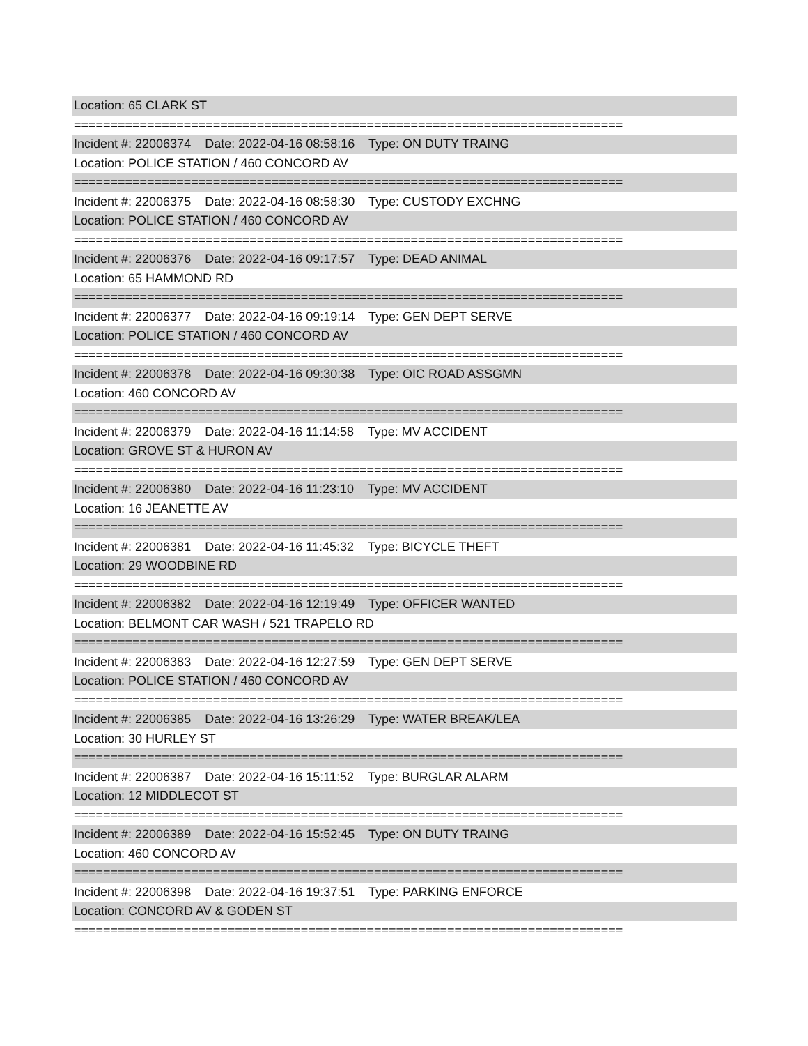Location: 65 CLARK ST
===========================================================================
Incident #: 22006374 Date: 2022-04-16 08:58:16 Type: ON DUTY TRAING
Location: POLICE STATION / 460 CONCORD AV
===========================================================================
Incident #: 22006375 Date: 2022-04-16 08:58:30 Type: CUSTODY EXCHNG
Location: POLICE STATION / 460 CONCORD AV
===========================================================================
Incident #: 22006376 Date: 2022-04-16 09:17:57 Type: DEAD ANIMAL
Location: 65 HAMMOND RD
===========================================================================
Incident #: 22006377 Date: 2022-04-16 09:19:14 Type: GEN DEPT SERVE
Location: POLICE STATION / 460 CONCORD AV
===========================================================================
Incident #: 22006378 Date: 2022-04-16 09:30:38 Type: OIC ROAD ASSGMN
Location: 460 CONCORD AV
===========================================================================
Incident #: 22006379 Date: 2022-04-16 11:14:58 Type: MV ACCIDENT
Location: GROVE ST & HURON AV
===========================================================================
Incident #: 22006380 Date: 2022-04-16 11:23:10 Type: MV ACCIDENT
Location: 16 JEANETTE AV
===========================================================================
Incident #: 22006381 Date: 2022-04-16 11:45:32 Type: BICYCLE THEFT
Location: 29 WOODBINE RD
===========================================================================
Incident #: 22006382 Date: 2022-04-16 12:19:49 Type: OFFICER WANTED
Location: BELMONT CAR WASH / 521 TRAPELO RD
===========================================================================
Incident #: 22006383 Date: 2022-04-16 12:27:59 Type: GEN DEPT SERVE
Location: POLICE STATION / 460 CONCORD AV
===========================================================================
Incident #: 22006385 Date: 2022-04-16 13:26:29 Type: WATER BREAK/LEA
Location: 30 HURLEY ST
===========================================================================
Incident #: 22006387 Date: 2022-04-16 15:11:52 Type: BURGLAR ALARM
Location: 12 MIDDLECOT ST
===========================================================================
Incident #: 22006389 Date: 2022-04-16 15:52:45 Type: ON DUTY TRAING
Location: 460 CONCORD AV
===========================================================================
Incident #: 22006398 Date: 2022-04-16 19:37:51 Type: PARKING ENFORCE
Location: CONCORD AV & GODEN ST
===========================================================================